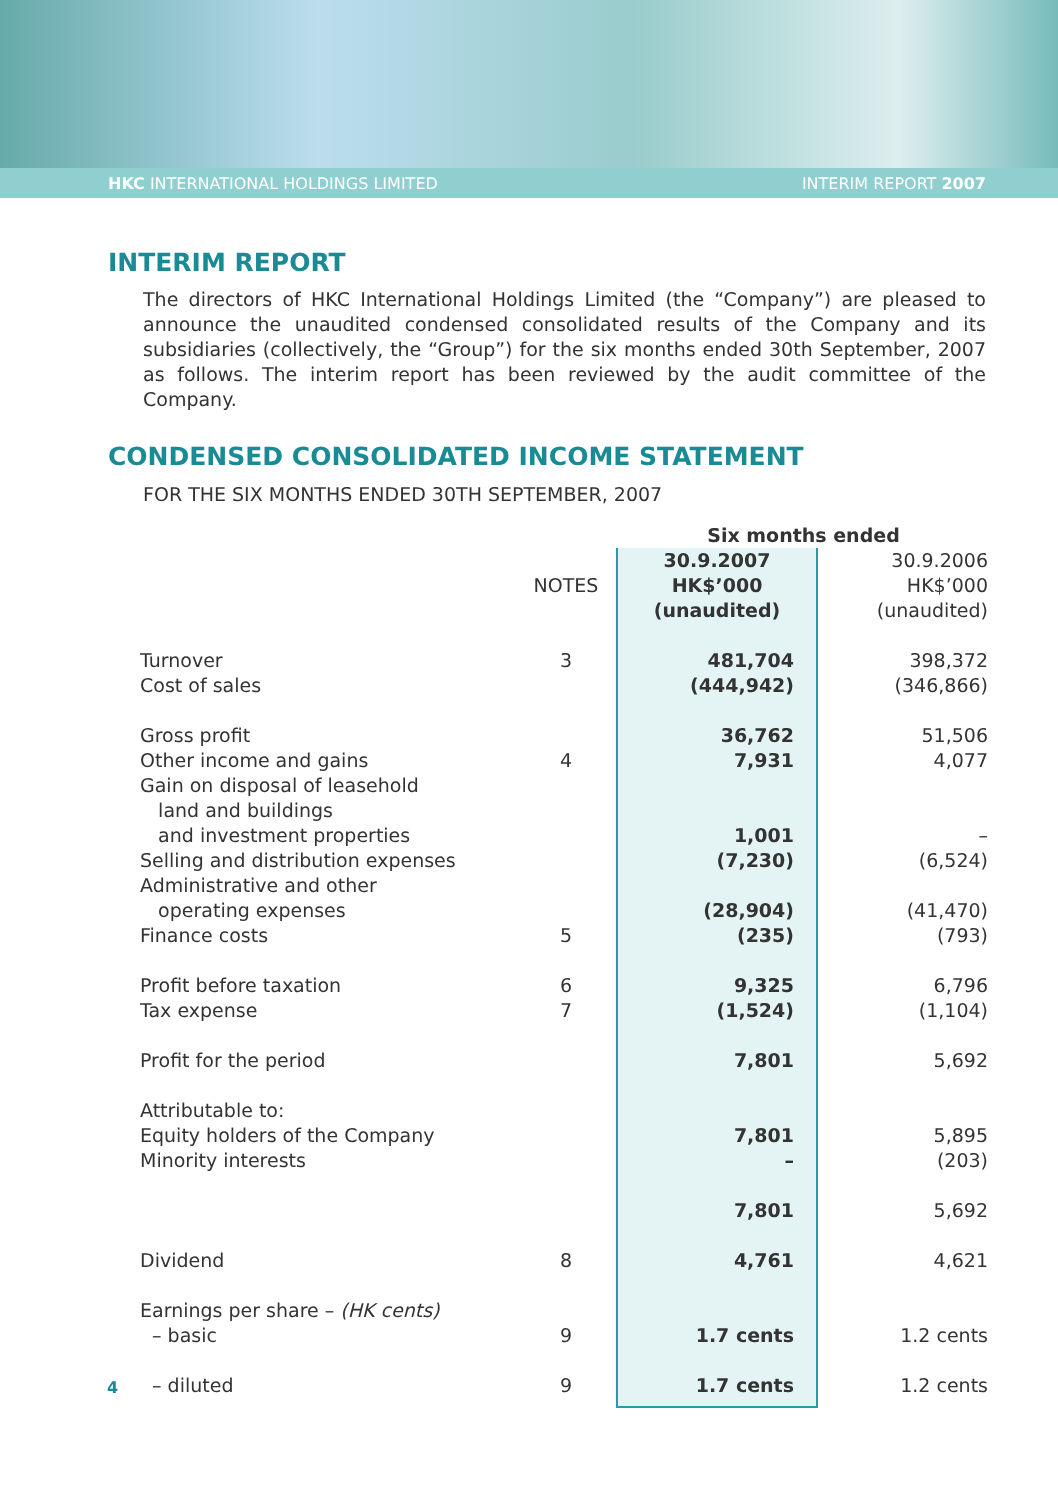HKC INTERNATIONAL HOLDINGS LIMITED INTERIM REPORT 2007
INTERIM REPORT
The directors of HKC International Holdings Limited (the “Company”) are pleased to announce the unaudited condensed consolidated results of the Company and its subsidiaries (collectively, the “Group”) for the six months ended 30th September, 2007 as follows. The interim report has been reviewed by the audit committee of the Company.
CONDENSED CONSOLIDATED INCOME STATEMENT
FOR THE SIX MONTHS ENDED 30TH SEPTEMBER, 2007
| | | Six months ended | | |
| --- | --- | --- | --- | --- |
| | NOTES | 30.9.2007 HK$’000 (unaudited) | | 30.9.2006 HK$’000 (unaudited) |
| Turnover Cost of sales | 3 | 481,704 (444,942) | | 398,372 (346,866) |
| Gross profit | | 36,762 | | 51,506 |
| Other income and gains | 4 | 7,931 | | 4,077 |
| Gain on disposal of leasehold land and buildings and investment properties | | 1,001 | | – |
| Selling and distribution expenses | | (7,230) | | (6,524) |
| Administrative and other operating expenses | | (28,904) | | (41,470) |
| Finance costs | 5 | (235) | | (793) |
| Profit before taxation Tax expense | 6 7 | 9,325 (1,524) | | 6,796 (1,104) |
| Profit for the period | | 7,801 | | 5,692 |
| Attributable to: Equity holders of the Company Minority interests | | 7,801 – | | 5,895 (203) |
| | | 7,801 | | 5,692 |
| Dividend | 8 | 4,761 | | 4,621 |
| Earnings per share – (HK cents) – basic | 9 | 1.7 cents | | 1.2 cents |
| – diluted | 9 | 1.7 cents | | 1.2 cents |
4